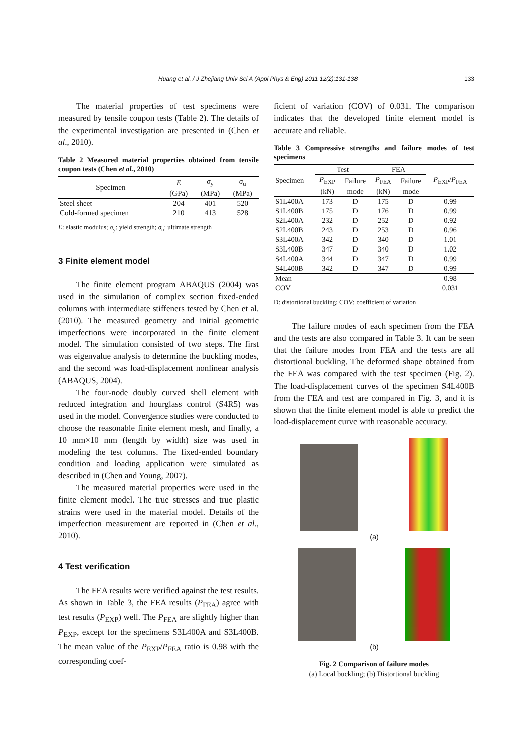Huang et al. / J Zhejiang Univ Sci A (Appl Phys & Eng) 2011 12(2):131-138 133
The material properties of test specimens were measured by tensile coupon tests (Table 2). The details of the experimental investigation are presented in (Chen et al., 2010).
Table 2 Measured material properties obtained from tensile coupon tests (Chen et al., 2010)
| Specimen | E | σ<sub>y</sub> | σ<sub>u</sub> |
| --- | --- | --- | --- |
| | (GPa) | (MPa) | (MPa) |
| Steel sheet | 204 | 401 | 520 |
| Cold-formed specimen | 210 | 413 | 528 |
E: elastic modulus; σ<sub>y</sub>: yield strength; σ<sub>u</sub>: ultimate strength
3 Finite element model
The finite element program ABAQUS (2004) was used in the simulation of complex section fixed-ended columns with intermediate stiffeners tested by Chen et al. (2010). The measured geometry and initial geometric imperfections were incorporated in the finite element model. The simulation consisted of two steps. The first was eigenvalue analysis to determine the buckling modes, and the second was load-displacement nonlinear analysis (ABAQUS, 2004).
The four-node doubly curved shell element with reduced integration and hourglass control (S4R5) was used in the model. Convergence studies were conducted to choose the reasonable finite element mesh, and finally, a 10 mm×10 mm (length by width) size was used in modeling the test columns. The fixed-ended boundary condition and loading application were simulated as described in (Chen and Young, 2007).
The measured material properties were used in the finite element model. The true stresses and true plastic strains were used in the material model. Details of the imperfection measurement are reported in (Chen et al., 2010).
4 Test verification
The FEA results were verified against the test results. As shown in Table 3, the FEA results (P<sub>FEA</sub>) agree with test results (P<sub>EXP</sub>) well. The P<sub>FEA</sub> are slightly higher than P<sub>EXP</sub>, except for the specimens S3L400A and S3L400B. The mean value of the P<sub>EXP</sub>/P<sub>FEA</sub> ratio is 0.98 with the corresponding coef-
ficient of variation (COV) of 0.031. The comparison indicates that the developed finite element model is accurate and reliable.
Table 3 Compressive strengths and failure modes of test specimens
| Specimen | Test | | FEA | | P<sub>EXP</sub>/ P<sub>FEA</sub> |
| --- | --- | --- | --- | --- | --- |
| | P<sub>EXP</sub> | Failure | P<sub>FEA</sub> | Failure | |
| | (kN) | mode | (kN) | mode | |
| S1L400A | 173 | D | 175 | D | 0.99 |
| S1L400B | 175 | D | 176 | D | 0.99 |
| S2L400A | 232 | D | 252 | D | 0.92 |
| S2L400B | 243 | D | 253 | D | 0.96 |
| S3L400A | 342 | D | 340 | D | 1.01 |
| S3L400B | 347 | D | 340 | D | 1.02 |
| S4L400A | 344 | D | 347 | D | 0.99 |
| S4L400B | 342 | D | 347 | D | 0.99 |
| Mean | | | | | 0.98 |
| COV | | | | | 0.031 |
D: distortional buckling; COV: coefficient of variation
The failure modes of each specimen from the FEA and the tests are also compared in Table 3. It can be seen that the failure modes from FEA and the tests are all distortional buckling. The deformed shape obtained from the FEA was compared with the test specimen (Fig. 2). The load-displacement curves of the specimen S4L400B from the FEA and test are compared in Fig. 3, and it is shown that the finite element model is able to predict the load-displacement curve with reasonable accuracy.
(a)
(b)
Fig. 2 Comparison of failure modes
(a) Local buckling; (b) Distortional buckling